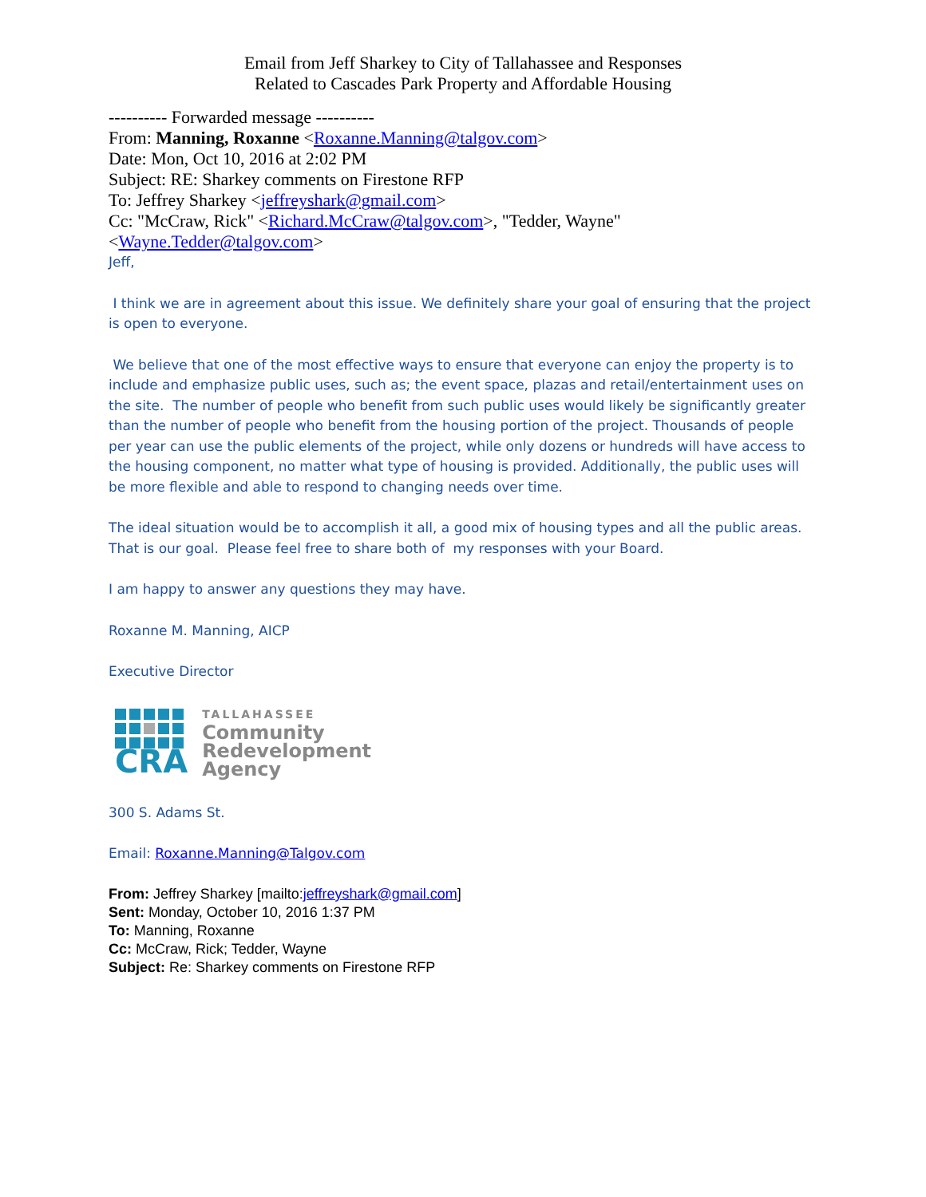Email from Jeff Sharkey to City of Tallahassee and Responses
Related to Cascades Park Property and Affordable Housing
---------- Forwarded message ----------
From: Manning, Roxanne <Roxanne.Manning@talgov.com>
Date: Mon, Oct 10, 2016 at 2:02 PM
Subject: RE: Sharkey comments on Firestone RFP
To: Jeffrey Sharkey <jeffreyshark@gmail.com>
Cc: "McCraw, Rick" <Richard.McCraw@talgov.com>, "Tedder, Wayne"
<Wayne.Tedder@talgov.com>
Jeff,
I think we are in agreement about this issue. We definitely share your goal of ensuring that the project is open to everyone.
We believe that one of the most effective ways to ensure that everyone can enjoy the property is to include and emphasize public uses, such as; the event space, plazas and retail/entertainment uses on the site. The number of people who benefit from such public uses would likely be significantly greater than the number of people who benefit from the housing portion of the project. Thousands of people per year can use the public elements of the project, while only dozens or hundreds will have access to the housing component, no matter what type of housing is provided. Additionally, the public uses will be more flexible and able to respond to changing needs over time.
The ideal situation would be to accomplish it all, a good mix of housing types and all the public areas. That is our goal. Please feel free to share both of my responses with your Board.
I am happy to answer any questions they may have.
Roxanne M. Manning, AICP
Executive Director
CRA
TALLAHASSEE
Community
Redevelopment
Agency
300 S. Adams St.
Email: Roxanne.Manning@Talgov.com
From: Jeffrey Sharkey [mailto:jeffreyshark@gmail.com]
Sent: Monday, October 10, 2016 1:37 PM
To: Manning, Roxanne
Cc: McCraw, Rick; Tedder, Wayne
Subject: Re: Sharkey comments on Firestone RFP